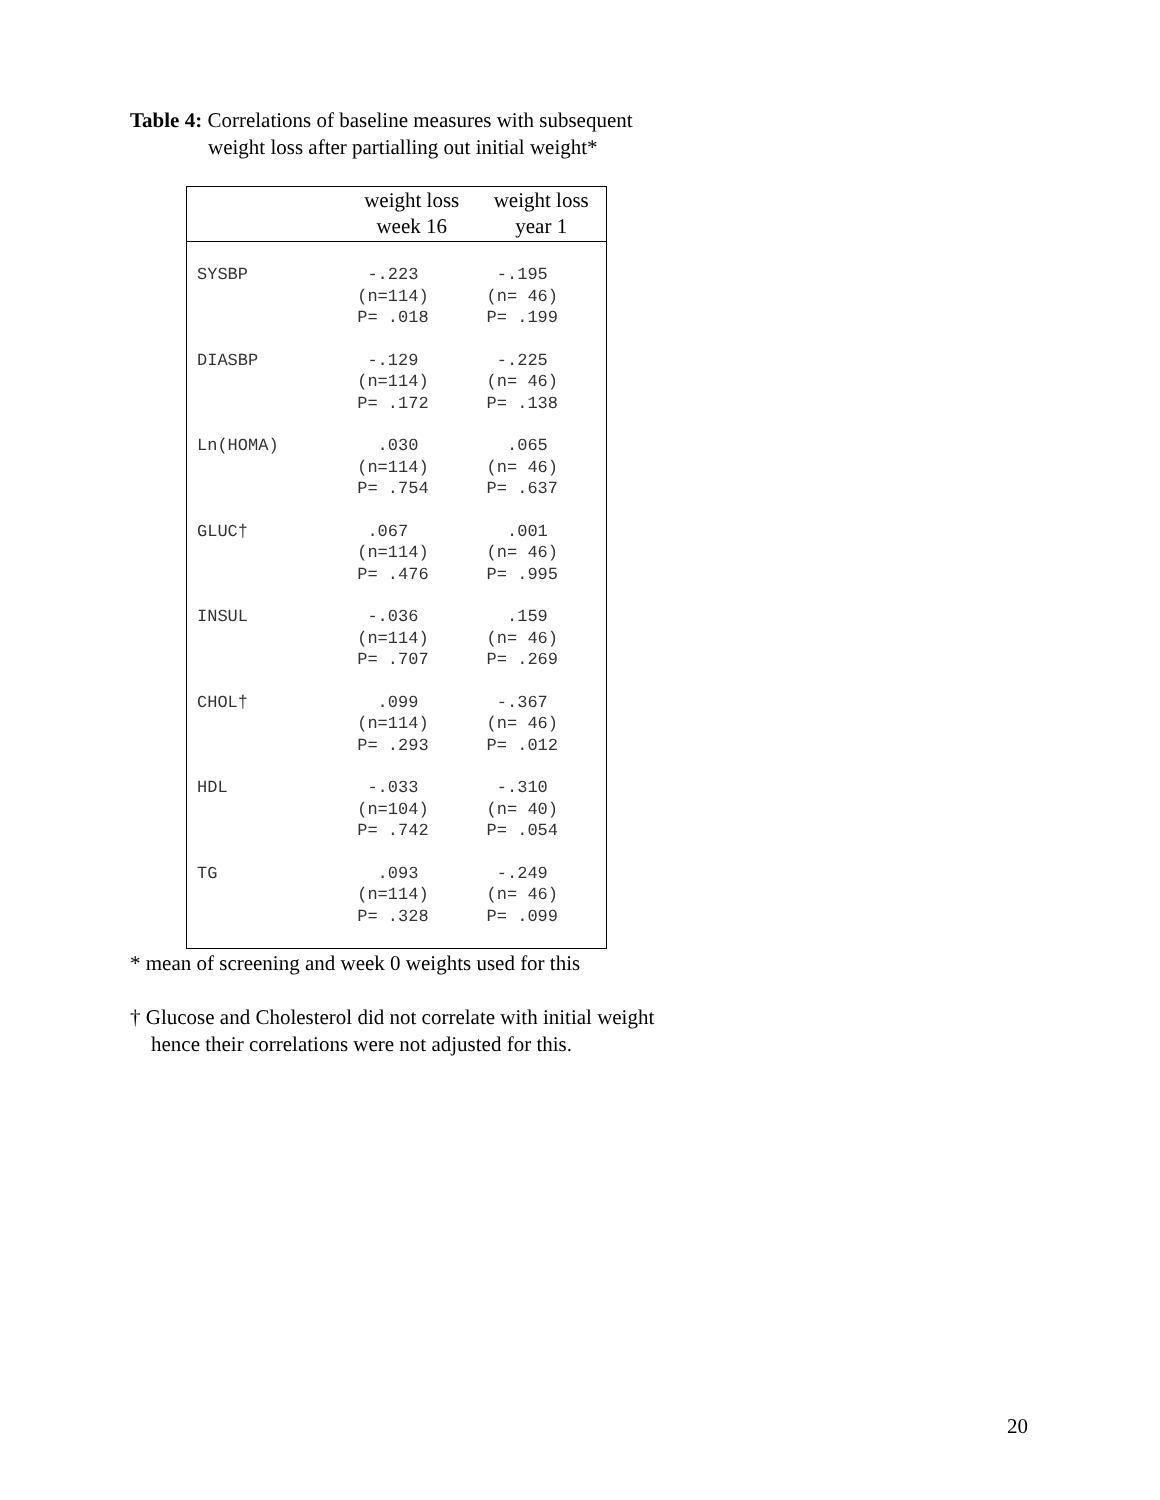Table 4: Correlations of baseline measures with subsequent
weight loss after partialling out initial weight*
| | weight loss week 16 | weight loss year 1 |
| --- | --- | --- |
| SYSBP | -.223 (n=114) P= .018 | -.195 (n= 46) P= .199 |
| DIASBP | -.129 (n=114) P= .172 | -.225 (n= 46) P= .138 |
| Ln(HOMA) | .030 (n=114) P= .754 | .065 (n= 46) P= .637 |
| GLUC† | .067 (n=114) P= .476 | .001 (n= 46) P= .995 |
| INSUL | -.036 (n=114) P= .707 | .159 (n= 46) P= .269 |
| CHOL† | .099 (n=114) P= .293 | -.367 (n= 46) P= .012 |
| HDL | -.033 (n=104) P= .742 | -.310 (n= 40) P= .054 |
| TG | .093 (n=114) P= .328 | -.249 (n= 46) P= .099 |
* mean of screening and week 0 weights used for this
† Glucose and Cholesterol did not correlate with initial weight
hence their correlations were not adjusted for this.
20